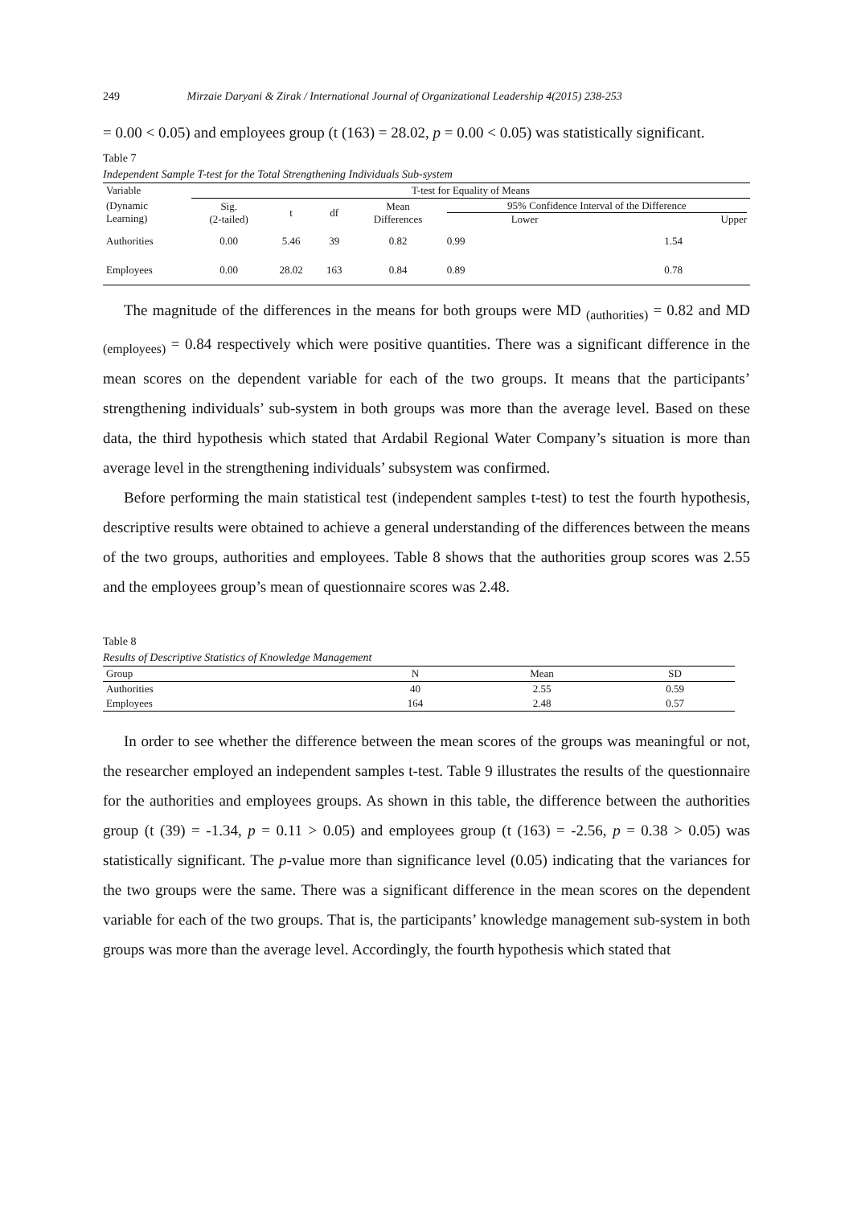249 Mirzaie Daryani & Zirak / International Journal of Organizational Leadership 4(2015) 238-253
= 0.00 < 0.05) and employees group (t (163) = 28.02, p = 0.00 < 0.05) was statistically significant.
Table 7
Independent Sample T-test for the Total Strengthening Individuals Sub-system
| Variable | T-test for Equality of Means | | | | | |
| --- | --- | --- | --- | --- | --- | --- |
| (Dynamic Learning) | Sig. (2-tailed) | t | df | Mean Differences | 95% Confidence Interval of the Difference Lower Upper | |
| Authorities | 0.00 | 5.46 | 39 | 0.82 | 0.99 | 1.54 |
| Employees | 0.00 | 28.02 | 163 | 0.84 | 0.89 | 0.78 |
The magnitude of the differences in the means for both groups were MD <sub>(authorities)</sub> = 0.82 and MD <sub>(employees)</sub> = 0.84 respectively which were positive quantities. There was a significant difference in the mean scores on the dependent variable for each of the two groups. It means that the participants’ strengthening individuals’ sub-system in both groups was more than the average level. Based on these data, the third hypothesis which stated that Ardabil Regional Water Company’s situation is more than average level in the strengthening individuals’ subsystem was confirmed.
Before performing the main statistical test (independent samples t-test) to test the fourth hypothesis, descriptive results were obtained to achieve a general understanding of the differences between the means of the two groups, authorities and employees. Table 8 shows that the authorities group scores was 2.55 and the employees group’s mean of questionnaire scores was 2.48.
Table 8
Results of Descriptive Statistics of Knowledge Management
| Group | N | Mean | SD |
| --- | --- | --- | --- |
| Authorities | 40 | 2.55 | 0.59 |
| Employees | 164 | 2.48 | 0.57 |
In order to see whether the difference between the mean scores of the groups was meaningful or not, the researcher employed an independent samples t-test. Table 9 illustrates the results of the questionnaire for the authorities and employees groups. As shown in this table, the difference between the authorities group (t (39) = -1.34, p = 0.11 > 0.05) and employees group (t (163) = -2.56, p = 0.38 > 0.05) was statistically significant. The p-value more than significance level (0.05) indicating that the variances for the two groups were the same. There was a significant difference in the mean scores on the dependent variable for each of the two groups. That is, the participants’ knowledge management sub-system in both groups was more than the average level. Accordingly, the fourth hypothesis which stated that